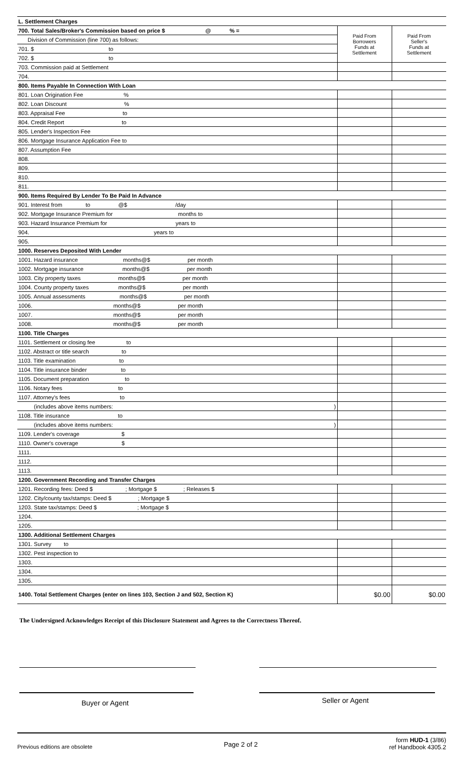| L. Settlement Charges | | |
| 700. Total Sales/Broker's Commission based on price $ @ % = | Paid From Borrowers Funds at Settlement | Paid From Seller's Funds at Settlement |
| Division of Commission (line 700) as follows: | | |
| 701. $ to | | |
| 702. $ to | | |
| 703. Commission paid at Settlement | | |
| 704. | | |
| 800. Items Payable In Connection With Loan | | |
| 801. Loan Origination Fee % | | |
| 802. Loan Discount % | | |
| 803. Appraisal Fee to | | |
| 804. Credit Report to | | |
| 805. Lender's Inspection Fee | | |
| 806. Mortgage Insurance Application Fee to | | |
| 807. Assumption Fee | | |
| 808. | | |
| 809. | | |
| 810. | | |
| 811. | | |
| 900. Items Required By Lender To Be Paid In Advance | | |
| 901. Interest from to @$ /day | | |
| 902. Mortgage Insurance Premium for months to | | |
| 903. Hazard Insurance Premium for years to | | |
| 904. years to | | |
| 905. | | |
| 1000. Reserves Deposited With Lender | | |
| 1001. Hazard insurance months@$ per month | | |
| 1002. Mortgage insurance months@$ per month | | |
| 1003. City property taxes months@$ per month | | |
| 1004. County property taxes months@$ per month | | |
| 1005. Annual assessments months@$ per month | | |
| 1006. months@$ per month | | |
| 1007. months@$ per month | | |
| 1008. months@$ per month | | |
| 1100. Title Charges | | |
| 1101. Settlement or closing fee to | | |
| 1102. Abstract or title search to | | |
| 1103. Title examination to | | |
| 1104. Title insurance binder to | | |
| 1105. Document preparation to | | |
| 1106. Notary fees to | | |
| 1107. Attorney's fees to | | |
| (includes above items numbers: ) | | |
| 1108. Title insurance to | | |
| (includes above items numbers: ) | | |
| 1109. Lender's coverage $ | | |
| 1110. Owner's coverage $ | | |
| 1111. | | |
| 1112. | | |
| 1113. | | |
| 1200. Government Recording and Transfer Charges | | |
| 1201. Recording fees: Deed $ ; Mortgage $ ; Releases $ | | |
| 1202. City/county tax/stamps: Deed $ ; Mortgage $ | | |
| 1203. State tax/stamps: Deed $ ; Mortgage $ | | |
| 1204. | | |
| 1205. | | |
| 1300. Additional Settlement Charges | | |
| 1301. Survey to | | |
| 1302. Pest inspection to | | |
| 1303. | | |
| 1304. | | |
| 1305. | | |
| 1400. Total Settlement Charges (enter on lines 103, Section J and 502, Section K) | $0.00 | $0.00 |
The Undersigned Acknowledges Receipt of this Disclosure Statement and Agrees to the Correctness Thereof.
Buyer or Agent Seller or Agent
Previous editions are obsolete Page 2 of 2 form HUD-1 (3/86)
ref Handbook 4305.2